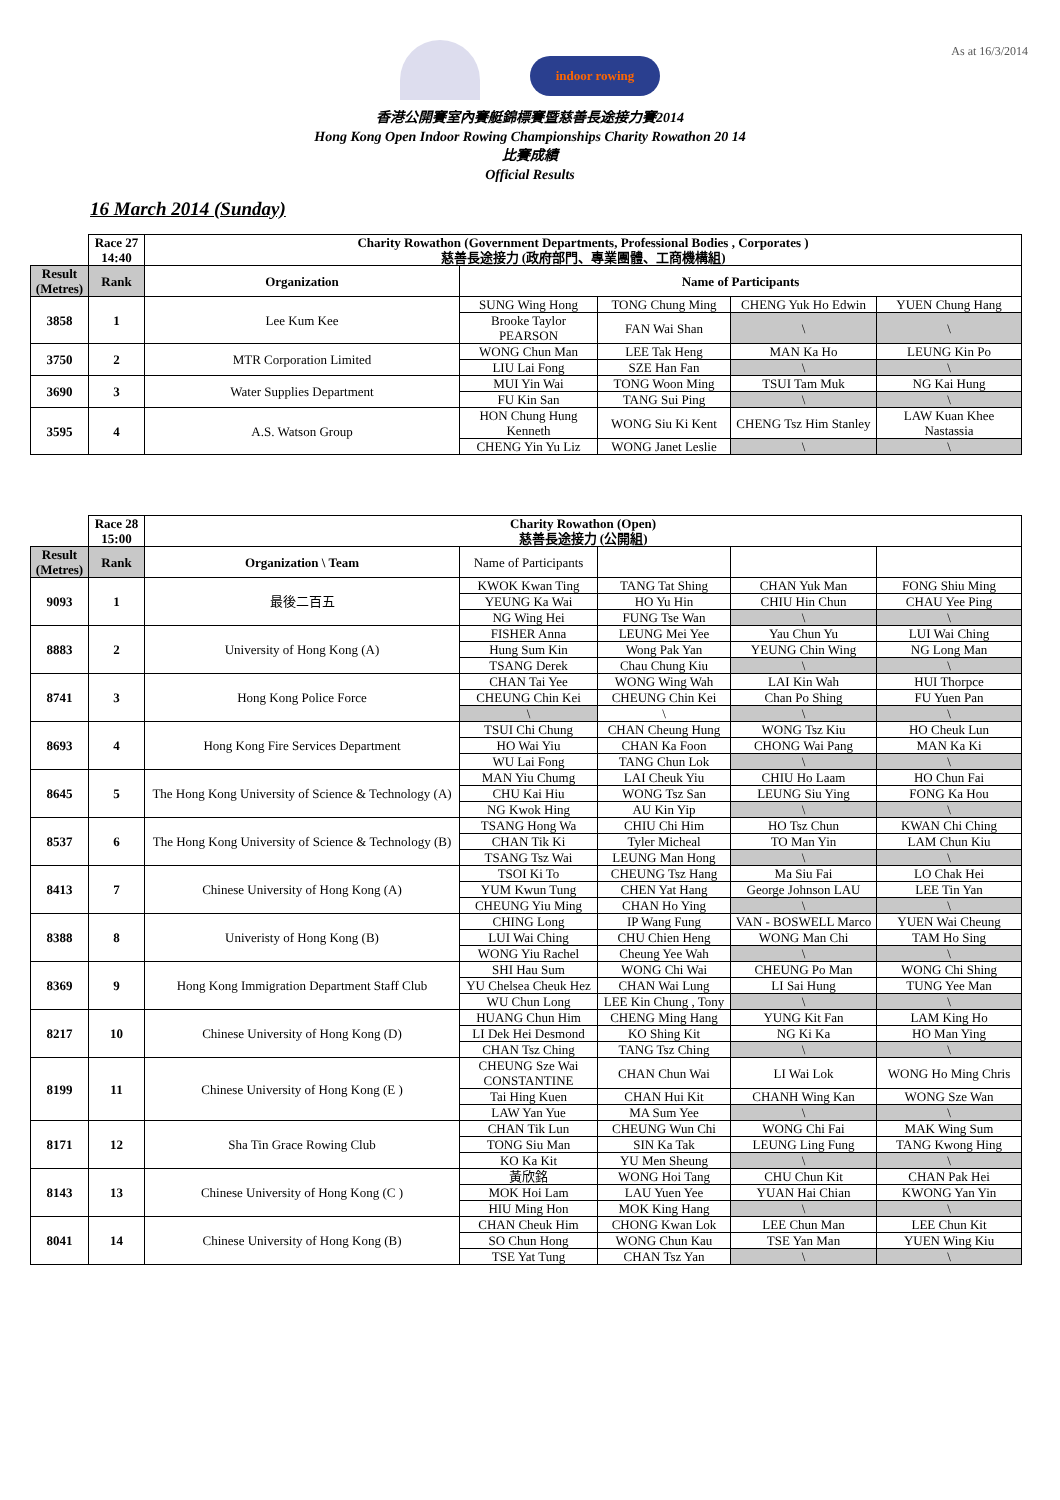As at 16/3/2014
indoor rowing
香港公開賽室內賽艇錦標賽暨慈善長途接力賽2014
Hong Kong Open Indoor Rowing Championships Charity Rowathon 20 14
比賽成績
Official Results
16 March 2014 (Sunday)
| | Race 27 14:40 | Charity Rowathon (Government Departments, Professional Bodies , Corporates ) 慈善長途接力 (政府部門、專業團體、工商機構組) | | | | |
| Result (Metres) | Rank | Organization | Name of Participants | | | |
| 3858 | 1 | Lee Kum Kee | SUNG Wing Hong | TONG Chung Ming | CHENG Yuk Ho Edwin | YUEN Chung Hang |
| | | | Brooke Taylor PEARSON | FAN Wai Shan | \ | \ |
| 3750 | 2 | MTR Corporation Limited | WONG Chun Man | LEE Tak Heng | MAN Ka Ho | LEUNG Kin Po |
| | | | LIU Lai Fong | SZE Han Fan | \ | \ |
| 3690 | 3 | Water Supplies Department | MUI Yin Wai | TONG Woon Ming | TSUI Tam Muk | NG Kai Hung |
| | | | FU Kin San | TANG Sui Ping | \ | \ |
| 3595 | 4 | A.S. Watson Group | HON Chung Hung Kenneth | WONG Siu Ki Kent | CHENG Tsz Him Stanley | LAW Kuan Khee Nastassia |
| | | | CHENG Yin Yu Liz | WONG Janet Leslie | \ | \ |
| | Race 28 15:00 | Charity Rowathon (Open) 慈善長途接力 (公開組) | | | | |
| Result (Metres) | Rank | Organization \ Team | Name of Participants | | | |
| 9093 | 1 | 最後二百五 | KWOK Kwan Ting | TANG Tat Shing | CHAN Yuk Man | FONG Shiu Ming |
| | | | YEUNG Ka Wai | HO Yu Hin | CHIU Hin Chun | CHAU Yee Ping |
| | | | NG Wing Hei | FUNG Tse Wan | \ | \ |
| 8883 | 2 | University of Hong Kong (A) | FISHER Anna | LEUNG Mei Yee | Yau Chun Yu | LUI Wai Ching |
| | | | Hung Sum Kin | Wong Pak Yan | YEUNG Chin Wing | NG Long Man |
| | | | TSANG Derek | Chau Chung Kiu | \ | \ |
| 8741 | 3 | Hong Kong Police Force | CHAN Tai Yee | WONG Wing Wah | LAI Kin Wah | HUI Thorpce |
| | | | CHEUNG Chin Kei | CHEUNG Chin Kei | Chan Po Shing | FU Yuen Pan |
| | | | \ | \ | \ | \ |
| 8693 | 4 | Hong Kong Fire Services Department | TSUI Chi Chung | CHAN Cheung Hung | WONG Tsz Kiu | HO Cheuk Lun |
| | | | HO Wai Yiu | CHAN Ka Foon | CHONG Wai Pang | MAN Ka Ki |
| | | | WU Lai Fong | TANG Chun Lok | \ | \ |
| 8645 | 5 | The Hong Kong University of Science & Technology (A) | MAN Yiu Chumg | LAI Cheuk Yiu | CHIU Ho Laam | HO Chun Fai |
| | | | CHU Kai Hiu | WONG Tsz San | LEUNG Siu Ying | FONG Ka Hou |
| | | | NG Kwok Hing | AU Kin Yip | \ | \ |
| 8537 | 6 | The Hong Kong University of Science & Technology (B) | TSANG Hong Wa | CHIU Chi Him | HO Tsz Chun | KWAN Chi Ching |
| | | | CHAN Tik Ki | Tyler Micheal | TO Man Yin | LAM Chun Kiu |
| | | | TSANG Tsz Wai | LEUNG Man Hong | \ | \ |
| 8413 | 7 | Chinese University of Hong Kong (A) | TSOI Ki To | CHEUNG Tsz Hang | Ma Siu Fai | LO Chak Hei |
| | | | YUM Kwun Tung | CHEN Yat Hang | George Johnson LAU | LEE Tin Yan |
| | | | CHEUNG Yiu Ming | CHAN Ho Ying | \ | \ |
| 8388 | 8 | Univeristy of Hong Kong (B) | CHING Long | IP Wang Fung | VAN - BOSWELL Marco | YUEN Wai Cheung |
| | | | LUI Wai Ching | CHU Chien Heng | WONG Man Chi | TAM Ho Sing |
| | | | WONG Yiu Rachel | Cheung Yee Wah | \ | \ |
| 8369 | 9 | Hong Kong Immigration Department Staff Club | SHI Hau Sum | WONG Chi Wai | CHEUNG Po Man | WONG Chi Shing |
| | | | YU Chelsea Cheuk Hez | CHAN Wai Lung | LI Sai Hung | TUNG Yee Man |
| | | | WU Chun Long | LEE Kin Chung , Tony | \ | \ |
| 8217 | 10 | Chinese University of Hong Kong (D) | HUANG Chun Him | CHENG Ming Hang | YUNG Kit Fan | LAM King Ho |
| | | | LI Dek Hei Desmond | KO Shing Kit | NG Ki Ka | HO Man Ying |
| | | | CHAN Tsz Ching | TANG Tsz Ching | \ | \ |
| 8199 | 11 | Chinese University of Hong Kong (E ) | CHEUNG Sze Wai CONSTANTINE | CHAN Chun Wai | LI Wai Lok | WONG Ho Ming Chris |
| | | | Tai Hing Kuen | CHAN Hui Kit | CHANH Wing Kan | WONG Sze Wan |
| | | | LAW Yan Yue | MA Sum Yee | \ | \ |
| 8171 | 12 | Sha Tin Grace Rowing Club | CHAN Tik Lun | CHEUNG Wun Chi | WONG Chi Fai | MAK Wing Sum |
| | | | TONG Siu Man | SIN Ka Tak | LEUNG Ling Fung | TANG Kwong Hing |
| | | | KO Ka Kit | YU Men Sheung | \ | \ |
| 8143 | 13 | Chinese University of Hong Kong (C ) | 黃欣銘 | WONG Hoi Tang | CHU Chun Kit | CHAN Pak Hei |
| | | | MOK Hoi Lam | LAU Yuen Yee | YUAN Hai Chian | KWONG Yan Yin |
| | | | HIU Ming Hon | MOK King Hang | \ | \ |
| 8041 | 14 | Chinese University of Hong Kong (B) | CHAN Cheuk Him | CHONG Kwan Lok | LEE Chun Man | LEE Chun Kit |
| | | | SO Chun Hong | WONG Chun Kau | TSE Yan Man | YUEN Wing Kiu |
| | | | TSE Yat Tung | CHAN Tsz Yan | \ | \ |